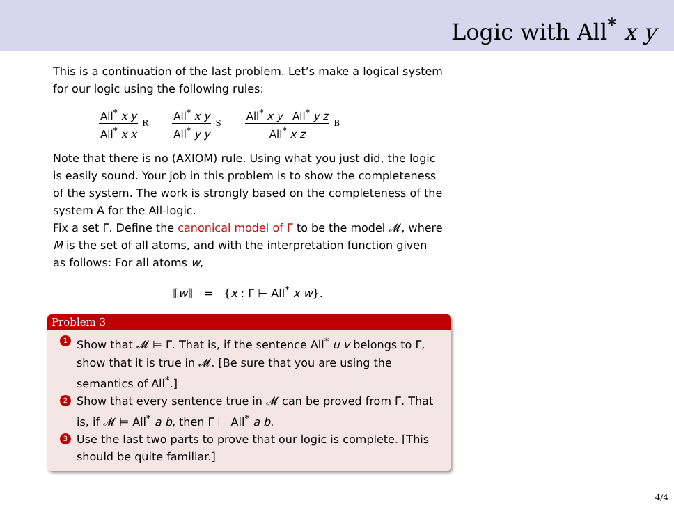Logic with All<sup>*</sup> x y
This is a continuation of the last problem. Let’s make a logical system for our logic using the following rules:
All<sup>*</sup> x y
All<sup>*</sup> x x
R
All<sup>*</sup> x y
All<sup>*</sup> y y
S
All<sup>*</sup> x y All<sup>*</sup> y z
All<sup>*</sup> x z
B
Note that there is no (AXIOM) rule. Using what you just did, the logic is easily sound. Your job in this problem is to show the completeness of the system. The work is strongly based on the completeness of the system A for the All-logic.
Fix a set Γ. Define the canonical model of Γ to be the model 𝓜, where M is the set of all atoms, and with the interpretation function given as follows: For all atoms w,
⟦w⟧ = {x : Γ ⊢ All<sup>*</sup> x w}.
Problem 3
1 Show that 𝓜 ⊨ Γ. That is, if the sentence All<sup>*</sup> u v belongs to Γ, show that it is true in 𝓜. [Be sure that you are using the semantics of All<sup>*</sup>.]
2 Show that every sentence true in 𝓜 can be proved from Γ. That is, if 𝓜 ⊨ All<sup>*</sup> a b, then Γ ⊢ All<sup>*</sup> a b.
3 Use the last two parts to prove that our logic is complete. [This should be quite familiar.]
4/4